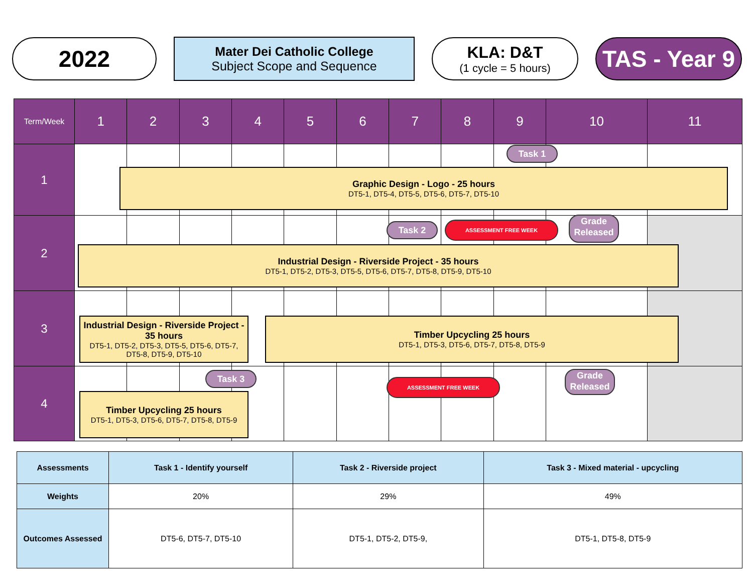2022
Mater Dei Catholic College
Subject Scope and Sequence
KLA: D&T
(1 cycle = 5 hours)
TAS - Year 9
| Term/Week | 1 | 2 | 3 | 4 | 5 | 6 | 7 | 8 | 9 | 10 | 11 |
| 1 | | | | | | | | | | | |
| 2 | | | | | | | | | | | |
| 3 | | | | | | | | | | | |
| 4 | | | | | | | | | | | |
Task 1
Graphic Design - Logo - 25 hours
DT5-1, DT5-4, DT5-5, DT5-6, DT5-7, DT5-10
Task 2 ASSESSMENT FREE WEEK
Grade Released
Industrial Design - Riverside Project - 35 hours
DT5-1, DT5-2, DT5-3, DT5-5, DT5-6, DT5-7, DT5-8, DT5-9, DT5-10
Industrial Design - Riverside Project - 35 hours
DT5-1, DT5-2, DT5-3, DT5-5, DT5-6, DT5-7, DT5-8, DT5-9, DT5-10
Timber Upcycling 25 hours
DT5-1, DT5-3, DT5-6, DT5-7, DT5-8, DT5-9
Task 3 ASSESSMENT FREE WEEK
Grade Released
Timber Upcycling 25 hours
DT5-1, DT5-3, DT5-6, DT5-7, DT5-8, DT5-9
| Assessments | Task 1 - Identify yourself | Task 2 - Riverside project | Task 3 - Mixed material - upcycling |
| --- | --- | --- | --- |
| Weights | 20% | 29% | 49% |
| Outcomes Assessed | DT5-6, DT5-7, DT5-10 | DT5-1, DT5-2, DT5-9, | DT5-1, DT5-8, DT5-9 |